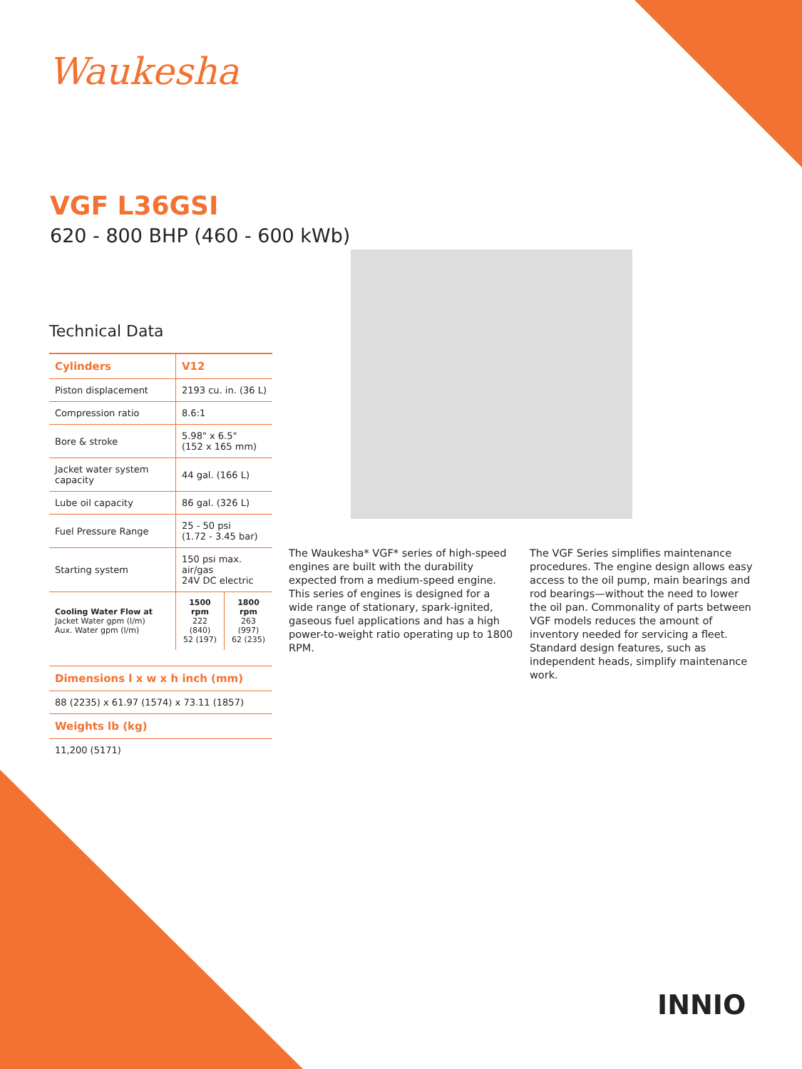Waukesha
VGF L36GSI
620 - 800 BHP (460 - 600 kWb)
Technical Data
| Cylinders | V12 | |
| Piston displacement | 2193 cu. in. (36 L) | |
| Compression ratio | 8.6:1 | |
| Bore & stroke | 5.98" x 6.5" (152 x 165 mm) | |
| Jacket water system capacity | 44 gal. (166 L) | |
| Lube oil capacity | 86 gal. (326 L) | |
| Fuel Pressure Range | 25 - 50 psi (1.72 - 3.45 bar) | |
| Starting system | 150 psi max. air/gas 24V DC electric | |
| Cooling Water Flow at Jacket Water gpm (l/m) Aux. Water gpm (l/m) | 1500 rpm 222 (840) 52 (197) | 1800 rpm 263 (997) 62 (235) |
Dimensions l x w x h inch (mm)
88 (2235) x 61.97 (1574) x 73.11 (1857)
Weights lb (kg)
11,200 (5171)
The Waukesha* VGF* series of high-speed engines are built with the durability expected from a medium-speed engine. This series of engines is designed for a wide range of stationary, spark-ignited, gaseous fuel applications and has a high power-to-weight ratio operating up to 1800 RPM.
The VGF Series simplifies maintenance procedures. The engine design allows easy access to the oil pump, main bearings and rod bearings—without the need to lower the oil pan. Commonality of parts between VGF models reduces the amount of inventory needed for servicing a fleet. Standard design features, such as independent heads, simplify maintenance work.
INNIO